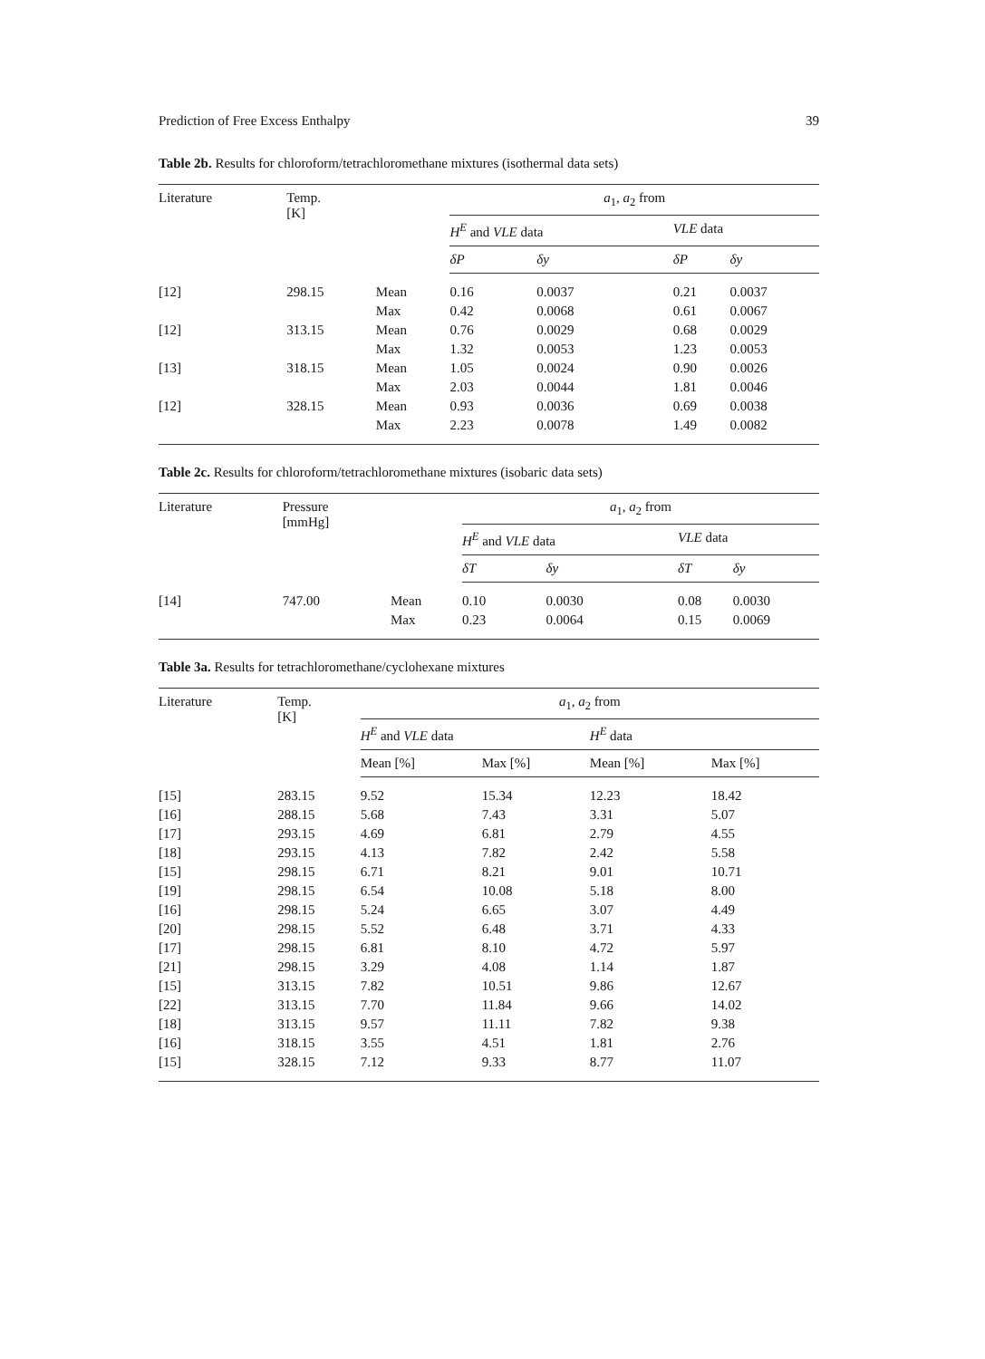Prediction of Free Excess Enthalpy 39
Table 2b. Results for chloroform/tetrachloromethane mixtures (isothermal data sets)
| Literature | Temp. [K] | | a<sub>1</sub>, a<sub>2</sub> from | | | |
| --- | --- | --- | --- | --- | --- | --- |
| | | | H<sup>E</sup> and VLE data | | VLE data | |
| | | | δP | δy | δP | δy |
| [12] | 298.15 | Mean | 0.16 | 0.0037 | 0.21 | 0.0037 |
| | | Max | 0.42 | 0.0068 | 0.61 | 0.0067 |
| [12] | 313.15 | Mean | 0.76 | 0.0029 | 0.68 | 0.0029 |
| | | Max | 1.32 | 0.0053 | 1.23 | 0.0053 |
| [13] | 318.15 | Mean | 1.05 | 0.0024 | 0.90 | 0.0026 |
| | | Max | 2.03 | 0.0044 | 1.81 | 0.0046 |
| [12] | 328.15 | Mean | 0.93 | 0.0036 | 0.69 | 0.0038 |
| | | Max | 2.23 | 0.0078 | 1.49 | 0.0082 |
Table 2c. Results for chloroform/tetrachloromethane mixtures (isobaric data sets)
| Literature | Pressure [mmHg] | | a<sub>1</sub>, a<sub>2</sub> from | | | |
| --- | --- | --- | --- | --- | --- | --- |
| | | | H<sup>E</sup> and VLE data | | VLE data | |
| | | | δT | δy | δT | δy |
| [14] | 747.00 | Mean | 0.10 | 0.0030 | 0.08 | 0.0030 |
| | | Max | 0.23 | 0.0064 | 0.15 | 0.0069 |
Table 3a. Results for tetrachloromethane/cyclohexane mixtures
| Literature | Temp. [K] | a<sub>1</sub>, a<sub>2</sub> from | | | |
| --- | --- | --- | --- | --- | --- |
| | | H<sup>E</sup> and VLE data | | H<sup>E</sup> data | |
| | | Mean [%] | Max [%] | Mean [%] | Max [%] |
| [15] | 283.15 | 9.52 | 15.34 | 12.23 | 18.42 |
| [16] | 288.15 | 5.68 | 7.43 | 3.31 | 5.07 |
| [17] | 293.15 | 4.69 | 6.81 | 2.79 | 4.55 |
| [18] | 293.15 | 4.13 | 7.82 | 2.42 | 5.58 |
| [15] | 298.15 | 6.71 | 8.21 | 9.01 | 10.71 |
| [19] | 298.15 | 6.54 | 10.08 | 5.18 | 8.00 |
| [16] | 298.15 | 5.24 | 6.65 | 3.07 | 4.49 |
| [20] | 298.15 | 5.52 | 6.48 | 3.71 | 4.33 |
| [17] | 298.15 | 6.81 | 8.10 | 4.72 | 5.97 |
| [21] | 298.15 | 3.29 | 4.08 | 1.14 | 1.87 |
| [15] | 313.15 | 7.82 | 10.51 | 9.86 | 12.67 |
| [22] | 313.15 | 7.70 | 11.84 | 9.66 | 14.02 |
| [18] | 313.15 | 9.57 | 11.11 | 7.82 | 9.38 |
| [16] | 318.15 | 3.55 | 4.51 | 1.81 | 2.76 |
| [15] | 328.15 | 7.12 | 9.33 | 8.77 | 11.07 |